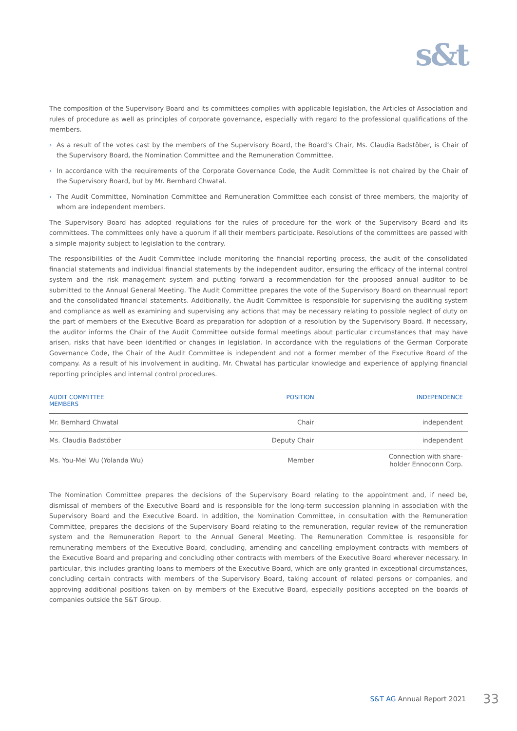s&t
The composition of the Supervisory Board and its committees complies with applicable legislation, the Articles of Association and rules of procedure as well as principles of corporate governance, especially with regard to the professional qualifications of the members.
› As a result of the votes cast by the members of the Supervisory Board, the Board’s Chair, Ms. Claudia Badstöber, is Chair of the Supervisory Board, the Nomination Committee and the Remuneration Committee.
› In accordance with the requirements of the Corporate Governance Code, the Audit Committee is not chaired by the Chair of the Supervisory Board, but by Mr. Bernhard Chwatal.
› The Audit Committee, Nomination Committee and Remuneration Committee each consist of three members, the majority of whom are independent members.
The Supervisory Board has adopted regulations for the rules of procedure for the work of the Supervisory Board and its committees. The committees only have a quorum if all their members participate. Resolutions of the committees are passed with a simple majority subject to legislation to the contrary.
The responsibilities of the Audit Committee include monitoring the financial reporting process, the audit of the consolidated financial statements and individual financial statements by the independent auditor, ensuring the efficacy of the internal control system and the risk management system and putting forward a recommendation for the proposed annual auditor to be submitted to the Annual General Meeting. The Audit Committee prepares the vote of the Supervisory Board on theannual report and the consolidated financial statements. Additionally, the Audit Committee is responsible for supervising the auditing system and compliance as well as examining and supervising any actions that may be necessary relating to possible neglect of duty on the part of members of the Executive Board as preparation for adoption of a resolution by the Supervisory Board. If necessary, the auditor informs the Chair of the Audit Committee outside formal meetings about particular circumstances that may have arisen, risks that have been identified or changes in legislation. In accordance with the regulations of the German Corporate Governance Code, the Chair of the Audit Committee is independent and not a former member of the Executive Board of the company. As a result of his involvement in auditing, Mr. Chwatal has particular knowledge and experience of applying financial reporting principles and internal control procedures.
| AUDIT COMMITTEE MEMBERS | POSITION | INDEPENDENCE |
| --- | --- | --- |
| Mr. Bernhard Chwatal | Chair | independent |
| Ms. Claudia Badstöber | Deputy Chair | independent |
| Ms. You-Mei Wu (Yolanda Wu) | Member | Connection with share- holder Ennoconn Corp. |
The Nomination Committee prepares the decisions of the Supervisory Board relating to the appointment and, if need be, dismissal of members of the Executive Board and is responsible for the long-term succession planning in association with the Supervisory Board and the Executive Board. In addition, the Nomination Committee, in consultation with the Remuneration Committee, prepares the decisions of the Supervisory Board relating to the remuneration, regular review of the remuneration system and the Remuneration Report to the Annual General Meeting. The Remuneration Committee is responsible for remunerating members of the Executive Board, concluding, amending and cancelling employment contracts with members of the Executive Board and preparing and concluding other contracts with members of the Executive Board wherever necessary. In particular, this includes granting loans to members of the Executive Board, which are only granted in exceptional circumstances, concluding certain contracts with members of the Supervisory Board, taking account of related persons or companies, and approving additional positions taken on by members of the Executive Board, especially positions accepted on the boards of companies outside the S&T Group.
S&T AG Annual Report 2021 33